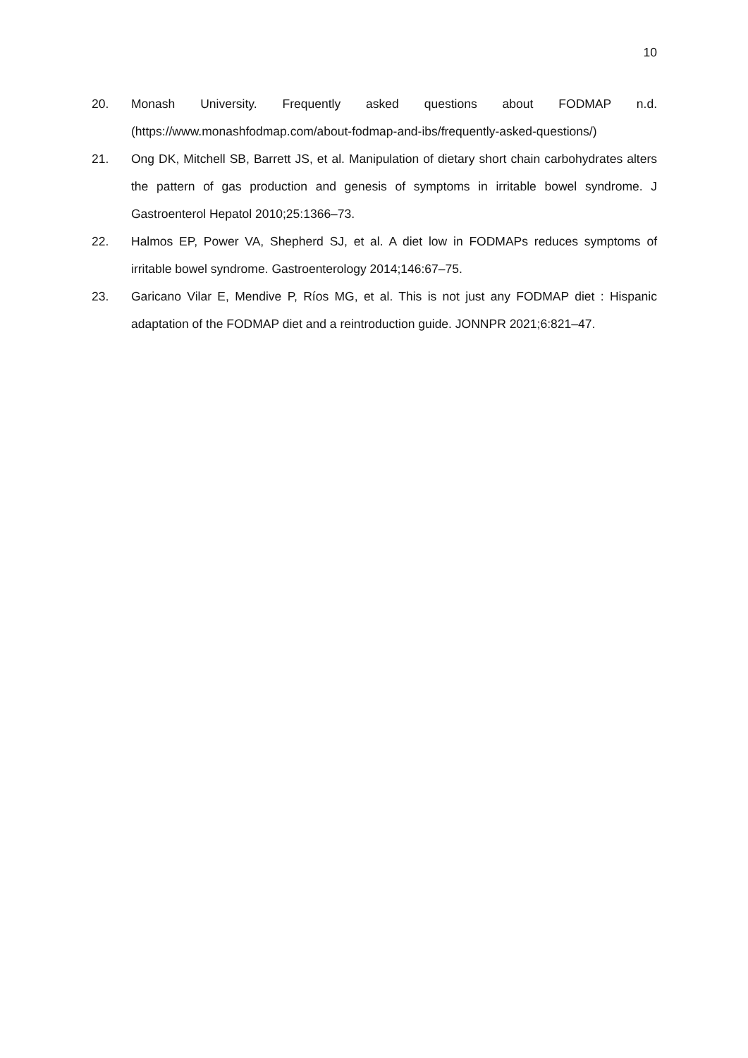10
20. Monash University. Frequently asked questions about FODMAP n.d. (https://www.monashfodmap.com/about-fodmap-and-ibs/frequently-asked-questions/)
21. Ong DK, Mitchell SB, Barrett JS, et al. Manipulation of dietary short chain carbohydrates alters the pattern of gas production and genesis of symptoms in irritable bowel syndrome. J Gastroenterol Hepatol 2010;25:1366–73.
22. Halmos EP, Power VA, Shepherd SJ, et al. A diet low in FODMAPs reduces symptoms of irritable bowel syndrome. Gastroenterology 2014;146:67–75.
23. Garicano Vilar E, Mendive P, Ríos MG, et al. This is not just any FODMAP diet : Hispanic adaptation of the FODMAP diet and a reintroduction guide. JONNPR 2021;6:821–47.